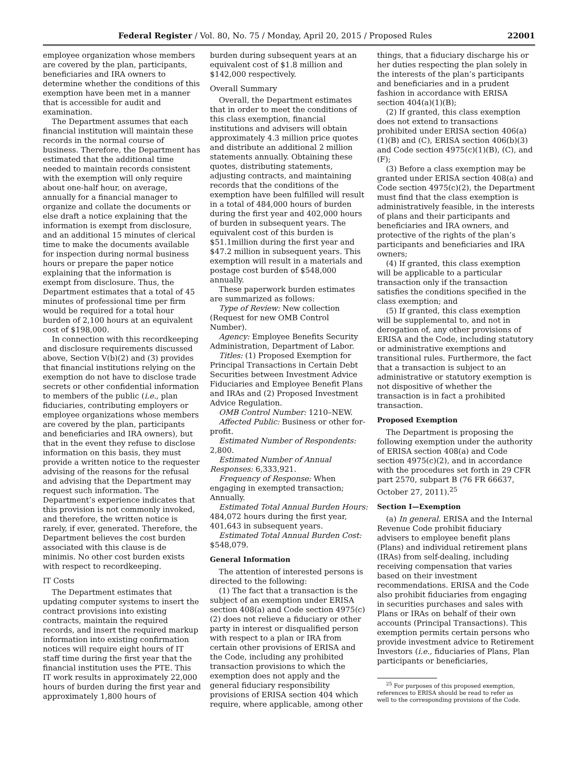Federal Register / Vol. 80, No. 75 / Monday, April 20, 2015 / Proposed Rules 22001
employee organization whose members are covered by the plan, participants, beneficiaries and IRA owners to determine whether the conditions of this exemption have been met in a manner that is accessible for audit and examination.
The Department assumes that each financial institution will maintain these records in the normal course of business. Therefore, the Department has estimated that the additional time needed to maintain records consistent with the exemption will only require about one-half hour, on average, annually for a financial manager to organize and collate the documents or else draft a notice explaining that the information is exempt from disclosure, and an additional 15 minutes of clerical time to make the documents available for inspection during normal business hours or prepare the paper notice explaining that the information is exempt from disclosure. Thus, the Department estimates that a total of 45 minutes of professional time per firm would be required for a total hour burden of 2,100 hours at an equivalent cost of $198,000.
In connection with this recordkeeping and disclosure requirements discussed above, Section V(b)(2) and (3) provides that financial institutions relying on the exemption do not have to disclose trade secrets or other confidential information to members of the public (i.e., plan fiduciaries, contributing employers or employee organizations whose members are covered by the plan, participants and beneficiaries and IRA owners), but that in the event they refuse to disclose information on this basis, they must provide a written notice to the requester advising of the reasons for the refusal and advising that the Department may request such information. The Department’s experience indicates that this provision is not commonly invoked, and therefore, the written notice is rarely, if ever, generated. Therefore, the Department believes the cost burden associated with this clause is de minimis. No other cost burden exists with respect to recordkeeping.
IT Costs
The Department estimates that updating computer systems to insert the contract provisions into existing contracts, maintain the required records, and insert the required markup information into existing confirmation notices will require eight hours of IT staff time during the first year that the financial institution uses the PTE. This IT work results in approximately 22,000 hours of burden during the first year and approximately 1,800 hours of
burden during subsequent years at an equivalent cost of $1.8 million and $142,000 respectively.
Overall Summary
Overall, the Department estimates that in order to meet the conditions of this class exemption, financial institutions and advisers will obtain approximately 4.3 million price quotes and distribute an additional 2 million statements annually. Obtaining these quotes, distributing statements, adjusting contracts, and maintaining records that the conditions of the exemption have been fulfilled will result in a total of 484,000 hours of burden during the first year and 402,000 hours of burden in subsequent years. The equivalent cost of this burden is $51.1million during the first year and $47.2 million in subsequent years. This exemption will result in a materials and postage cost burden of $548,000 annually.
These paperwork burden estimates are summarized as follows:
Type of Review: New collection (Request for new OMB Control Number).
Agency: Employee Benefits Security Administration, Department of Labor.
Titles: (1) Proposed Exemption for Principal Transactions in Certain Debt Securities between Investment Advice Fiduciaries and Employee Benefit Plans and IRAs and (2) Proposed Investment Advice Regulation.
OMB Control Number: 1210–NEW.
Affected Public: Business or other for-profit.
Estimated Number of Respondents: 2,800.
Estimated Number of Annual Responses: 6,333,921.
Frequency of Response: When engaging in exempted transaction; Annually.
Estimated Total Annual Burden Hours: 484,072 hours during the first year, 401,643 in subsequent years.
Estimated Total Annual Burden Cost: $548,079.
General Information
The attention of interested persons is directed to the following:
(1) The fact that a transaction is the subject of an exemption under ERISA section 408(a) and Code section 4975(c)(2) does not relieve a fiduciary or other party in interest or disqualified person with respect to a plan or IRA from certain other provisions of ERISA and the Code, including any prohibited transaction provisions to which the exemption does not apply and the general fiduciary responsibility provisions of ERISA section 404 which require, where applicable, among other
things, that a fiduciary discharge his or her duties respecting the plan solely in the interests of the plan’s participants and beneficiaries and in a prudent fashion in accordance with ERISA section 404(a)(1)(B);
(2) If granted, this class exemption does not extend to transactions prohibited under ERISA section 406(a)(1)(B) and (C), ERISA section 406(b)(3) and Code section 4975(c)(1)(B), (C), and (F);
(3) Before a class exemption may be granted under ERISA section 408(a) and Code section 4975(c)(2), the Department must find that the class exemption is administratively feasible, in the interests of plans and their participants and beneficiaries and IRA owners, and protective of the rights of the plan’s participants and beneficiaries and IRA owners;
(4) If granted, this class exemption will be applicable to a particular transaction only if the transaction satisfies the conditions specified in the class exemption; and
(5) If granted, this class exemption will be supplemental to, and not in derogation of, any other provisions of ERISA and the Code, including statutory or administrative exemptions and transitional rules. Furthermore, the fact that a transaction is subject to an administrative or statutory exemption is not dispositive of whether the transaction is in fact a prohibited transaction.
Proposed Exemption
The Department is proposing the following exemption under the authority of ERISA section 408(a) and Code section 4975(c)(2), and in accordance with the procedures set forth in 29 CFR part 2570, subpart B (76 FR 66637, October 27, 2011).<sup>25</sup>
Section I—Exemption
(a) In general. ERISA and the Internal Revenue Code prohibit fiduciary advisers to employee benefit plans (Plans) and individual retirement plans (IRAs) from self-dealing, including receiving compensation that varies based on their investment recommendations. ERISA and the Code also prohibit fiduciaries from engaging in securities purchases and sales with Plans or IRAs on behalf of their own accounts (Principal Transactions). This exemption permits certain persons who provide investment advice to Retirement Investors (i.e., fiduciaries of Plans, Plan participants or beneficiaries,
<sup>25</sup> For purposes of this proposed exemption, references to ERISA should be read to refer as well to the corresponding provisions of the Code.